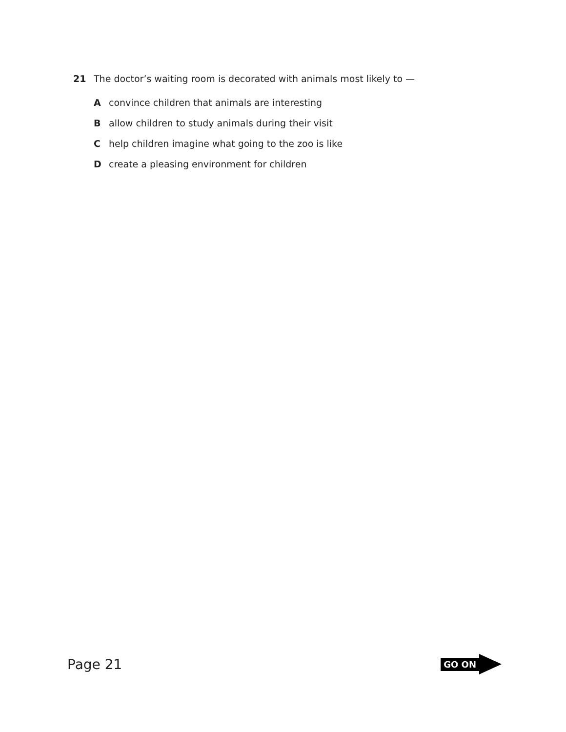21 The doctor’s waiting room is decorated with animals most likely to —
Aconvince children that animals are interesting
Ballow children to study animals during their visit
Chelp children imagine what going to the zoo is like
Dcreate a pleasing environment for children
Page 21
GO ON